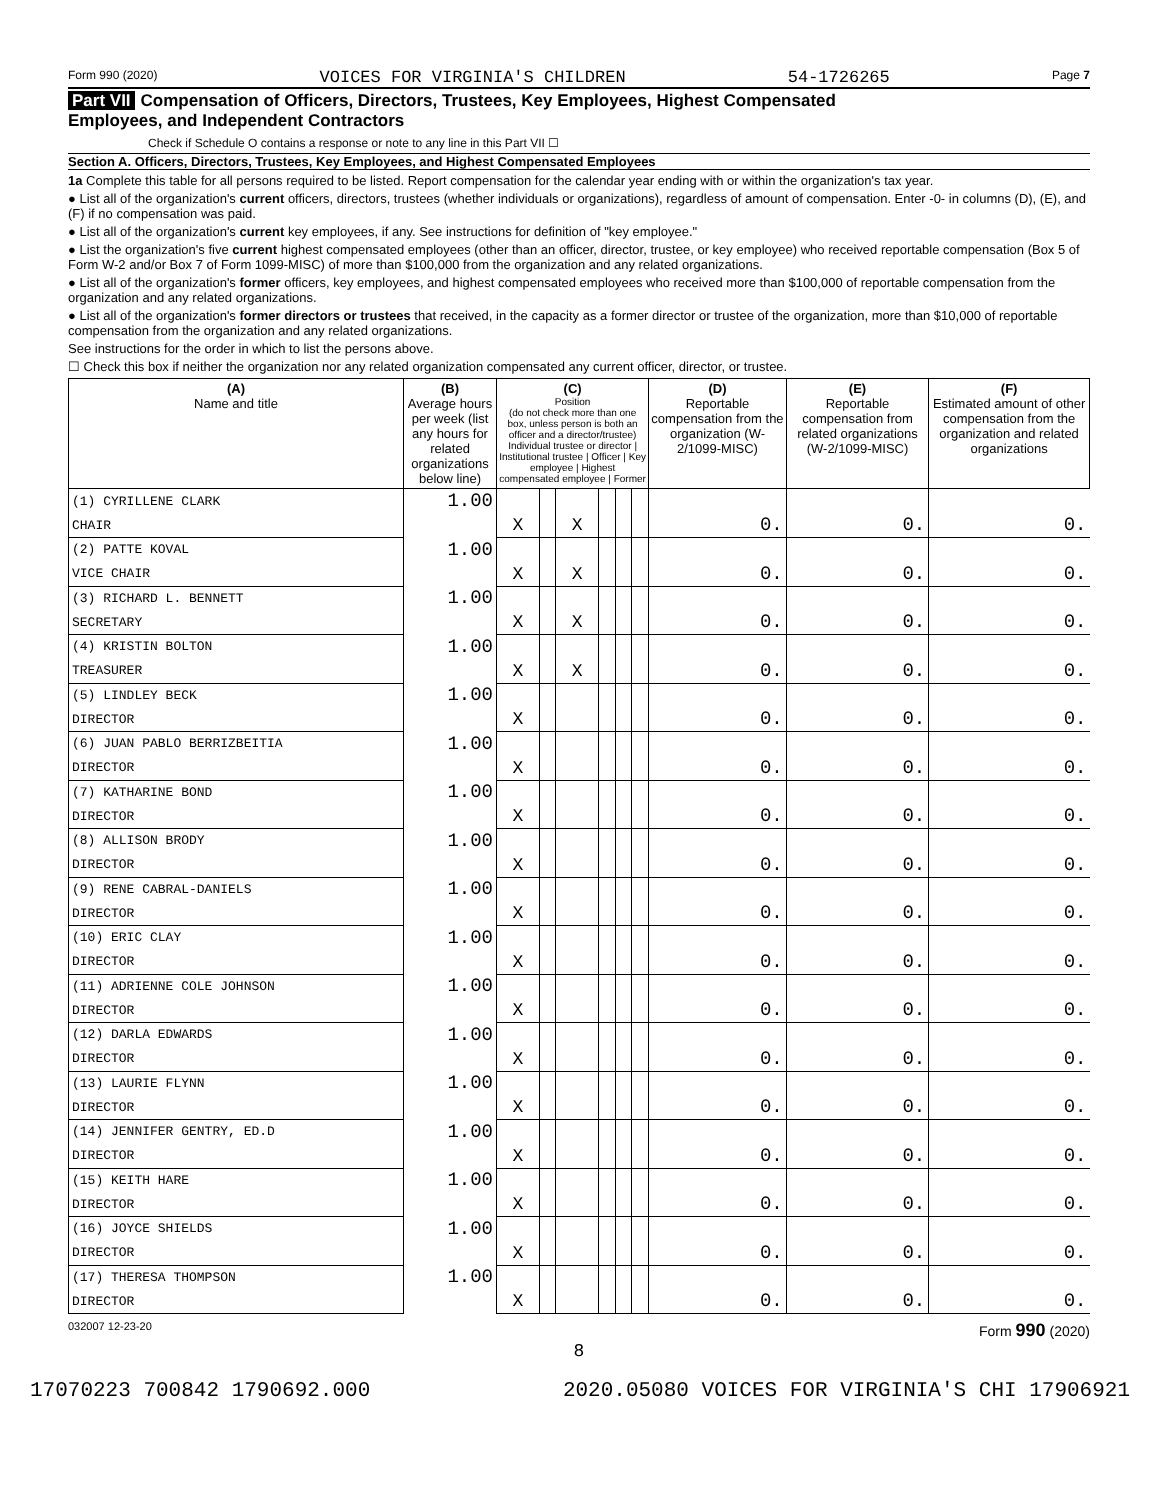Form 990 (2020) VOICES FOR VIRGINIA'S CHILDREN 54-1726265 Page 7
Part VII Compensation of Officers, Directors, Trustees, Key Employees, Highest Compensated
Employees, and Independent Contractors
Check if Schedule O contains a response or note to any line in this Part VII ☐
Section A. Officers, Directors, Trustees, Key Employees, and Highest Compensated Employees
1a Complete this table for all persons required to be listed. Report compensation for the calendar year ending with or within the organization's tax year.
● List all of the organization's current officers, directors, trustees (whether individuals or organizations), regardless of amount of compensation. Enter -0- in columns (D), (E), and (F) if no compensation was paid.
● List all of the organization's current key employees, if any. See instructions for definition of "key employee."
● List the organization's five current highest compensated employees (other than an officer, director, trustee, or key employee) who received reportable compensation (Box 5 of Form W-2 and/or Box 7 of Form 1099-MISC) of more than $100,000 from the organization and any related organizations.
● List all of the organization's former officers, key employees, and highest compensated employees who received more than $100,000 of reportable compensation from the organization and any related organizations.
● List all of the organization's former directors or trustees that received, in the capacity as a former director or trustee of the organization, more than $10,000 of reportable compensation from the organization and any related organizations.
See instructions for the order in which to list the persons above.
☐ Check this box if neither the organization nor any related organization compensated any current officer, director, or trustee.
| (A) Name and title | (B) Average hours per week (list any hours for related organizations below line) | (C) Position (do not check more than one box, unless person is both an officer and a director/trustee) Individual trustee or director / Institutional trustee / Officer / Key employee / Highest compensated employee / Former | | | | | | (D) Reportable compensation from the organization (W-2/1099-MISC) | (E) Reportable compensation from related organizations (W-2/1099-MISC) | (F) Estimated amount of other compensation from the organization and related organizations |
| --- | --- | --- | --- | --- | --- | --- | --- | --- | --- | --- |
| (1) CYRILLENE CLARK | 1.00 | | | | | | | | | |
| CHAIR | | X | | X | | | | 0. | 0. | 0. |
| (2) PATTE KOVAL | 1.00 | | | | | | | | | |
| VICE CHAIR | | X | | X | | | | 0. | 0. | 0. |
| (3) RICHARD L. BENNETT | 1.00 | | | | | | | | | |
| SECRETARY | | X | | X | | | | 0. | 0. | 0. |
| (4) KRISTIN BOLTON | 1.00 | | | | | | | | | |
| TREASURER | | X | | X | | | | 0. | 0. | 0. |
| (5) LINDLEY BECK | 1.00 | | | | | | | | | |
| DIRECTOR | | X | | | | | | 0. | 0. | 0. |
| (6) JUAN PABLO BERRIZBEITIA | 1.00 | | | | | | | | | |
| DIRECTOR | | X | | | | | | 0. | 0. | 0. |
| (7) KATHARINE BOND | 1.00 | | | | | | | | | |
| DIRECTOR | | X | | | | | | 0. | 0. | 0. |
| (8) ALLISON BRODY | 1.00 | | | | | | | | | |
| DIRECTOR | | X | | | | | | 0. | 0. | 0. |
| (9) RENE CABRAL-DANIELS | 1.00 | | | | | | | | | |
| DIRECTOR | | X | | | | | | 0. | 0. | 0. |
| (10) ERIC CLAY | 1.00 | | | | | | | | | |
| DIRECTOR | | X | | | | | | 0. | 0. | 0. |
| (11) ADRIENNE COLE JOHNSON | 1.00 | | | | | | | | | |
| DIRECTOR | | X | | | | | | 0. | 0. | 0. |
| (12) DARLA EDWARDS | 1.00 | | | | | | | | | |
| DIRECTOR | | X | | | | | | 0. | 0. | 0. |
| (13) LAURIE FLYNN | 1.00 | | | | | | | | | |
| DIRECTOR | | X | | | | | | 0. | 0. | 0. |
| (14) JENNIFER GENTRY, ED.D | 1.00 | | | | | | | | | |
| DIRECTOR | | X | | | | | | 0. | 0. | 0. |
| (15) KEITH HARE | 1.00 | | | | | | | | | |
| DIRECTOR | | X | | | | | | 0. | 0. | 0. |
| (16) JOYCE SHIELDS | 1.00 | | | | | | | | | |
| DIRECTOR | | X | | | | | | 0. | 0. | 0. |
| (17) THERESA THOMPSON | 1.00 | | | | | | | | | |
| DIRECTOR | | X | | | | | | 0. | 0. | 0. |
032007 12-23-20 Form 990 (2020)
8
17070223 700842 1790692.000 2020.05080 VOICES FOR VIRGINIA'S CHI 17906921